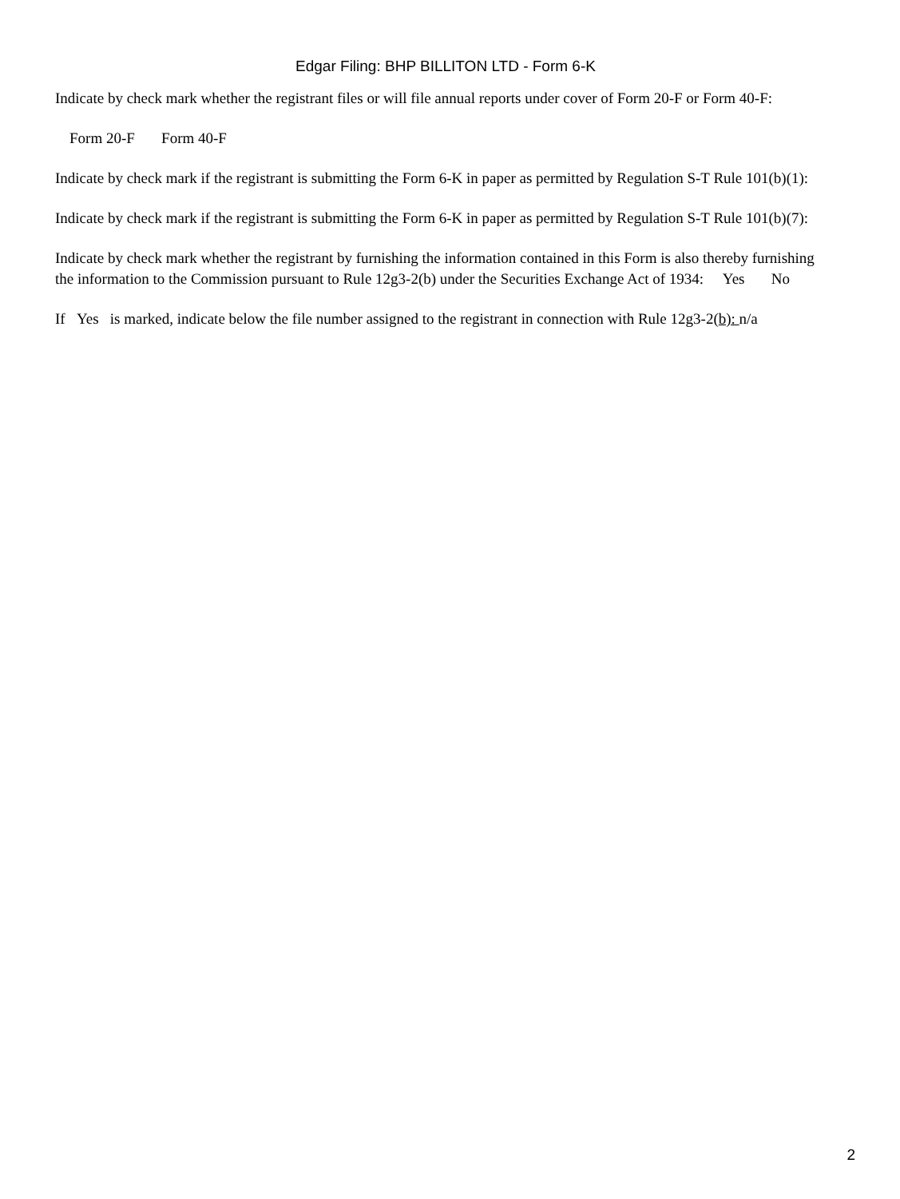Edgar Filing: BHP BILLITON LTD - Form 6-K
Indicate by check mark whether the registrant files or will file annual reports under cover of Form 20-F or Form 40-F:
Form 20-F Form 40-F
Indicate by check mark if the registrant is submitting the Form 6-K in paper as permitted by Regulation S-T Rule 101(b)(1):
Indicate by check mark if the registrant is submitting the Form 6-K in paper as permitted by Regulation S-T Rule 101(b)(7):
Indicate by check mark whether the registrant by furnishing the information contained in this Form is also thereby furnishing the information to the Commission pursuant to Rule 12g3-2(b) under the Securities Exchange Act of 1934: Yes No
If Yes is marked, indicate below the file number assigned to the registrant in connection with Rule 12g3-2(b): n/a
2